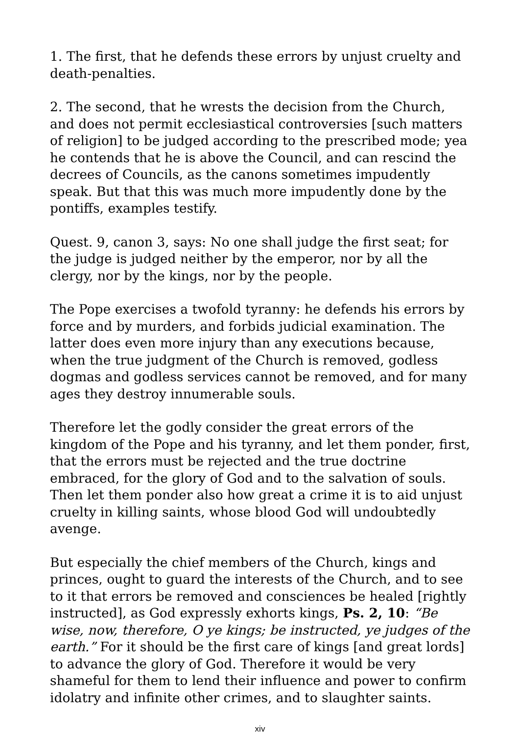1. The first, that he defends these errors by unjust cruelty and death-penalties.
2. The second, that he wrests the decision from the Church, and does not permit ecclesiastical controversies [such matters of religion] to be judged according to the prescribed mode; yea he contends that he is above the Council, and can rescind the decrees of Councils, as the canons sometimes impudently speak. But that this was much more impudently done by the pontiffs, examples testify.
Quest. 9, canon 3, says: No one shall judge the first seat; for the judge is judged neither by the emperor, nor by all the clergy, nor by the kings, nor by the people.
The Pope exercises a twofold tyranny: he defends his errors by force and by murders, and forbids judicial examination. The latter does even more injury than any executions because, when the true judgment of the Church is removed, godless dogmas and godless services cannot be removed, and for many ages they destroy innumerable souls.
Therefore let the godly consider the great errors of the kingdom of the Pope and his tyranny, and let them ponder, first, that the errors must be rejected and the true doctrine embraced, for the glory of God and to the salvation of souls. Then let them ponder also how great a crime it is to aid unjust cruelty in killing saints, whose blood God will undoubtedly avenge.
But especially the chief members of the Church, kings and princes, ought to guard the interests of the Church, and to see to it that errors be removed and consciences be healed [rightly instructed], as God expressly exhorts kings, Ps. 2, 10: “Be wise, now, therefore, O ye kings; be instructed, ye judges of the earth.” For it should be the first care of kings [and great lords] to advance the glory of God. Therefore it would be very shameful for them to lend their influence and power to confirm idolatry and infinite other crimes, and to slaughter saints.
xiv